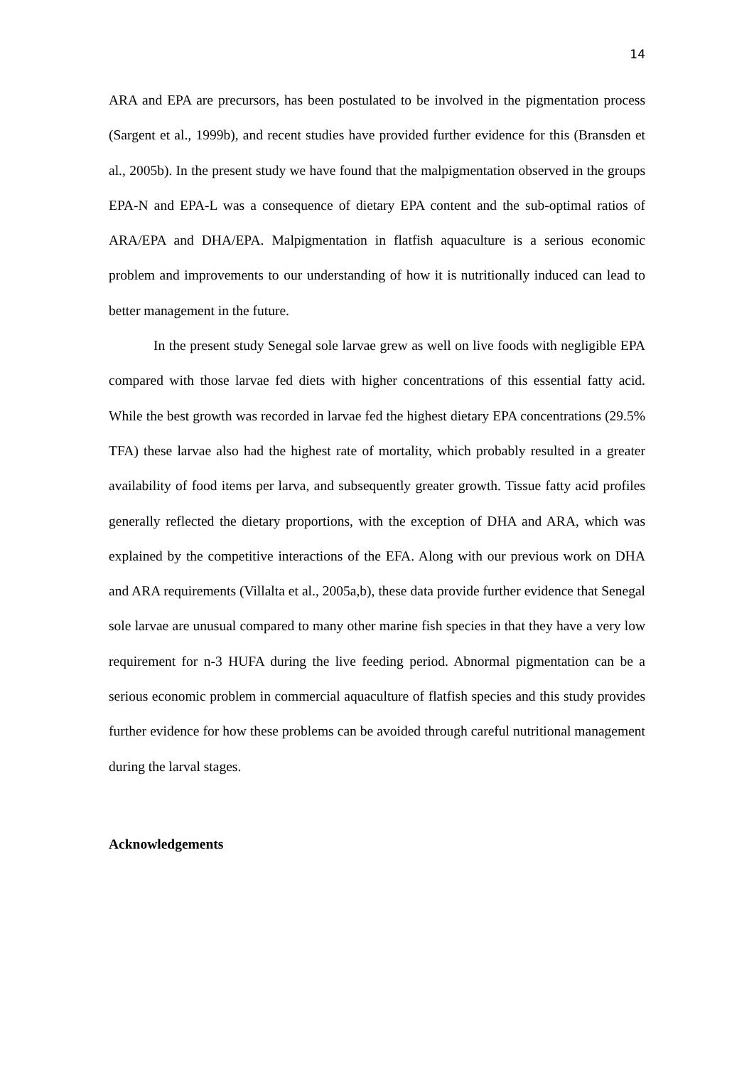14
ARA and EPA are precursors, has been postulated to be involved in the pigmentation process (Sargent et al., 1999b), and recent studies have provided further evidence for this (Bransden et al., 2005b). In the present study we have found that the malpigmentation observed in the groups EPA-N and EPA-L was a consequence of dietary EPA content and the sub-optimal ratios of ARA/EPA and DHA/EPA. Malpigmentation in flatfish aquaculture is a serious economic problem and improvements to our understanding of how it is nutritionally induced can lead to better management in the future.
In the present study Senegal sole larvae grew as well on live foods with negligible EPA compared with those larvae fed diets with higher concentrations of this essential fatty acid. While the best growth was recorded in larvae fed the highest dietary EPA concentrations (29.5% TFA) these larvae also had the highest rate of mortality, which probably resulted in a greater availability of food items per larva, and subsequently greater growth. Tissue fatty acid profiles generally reflected the dietary proportions, with the exception of DHA and ARA, which was explained by the competitive interactions of the EFA. Along with our previous work on DHA and ARA requirements (Villalta et al., 2005a,b), these data provide further evidence that Senegal sole larvae are unusual compared to many other marine fish species in that they have a very low requirement for n-3 HUFA during the live feeding period. Abnormal pigmentation can be a serious economic problem in commercial aquaculture of flatfish species and this study provides further evidence for how these problems can be avoided through careful nutritional management during the larval stages.
Acknowledgements